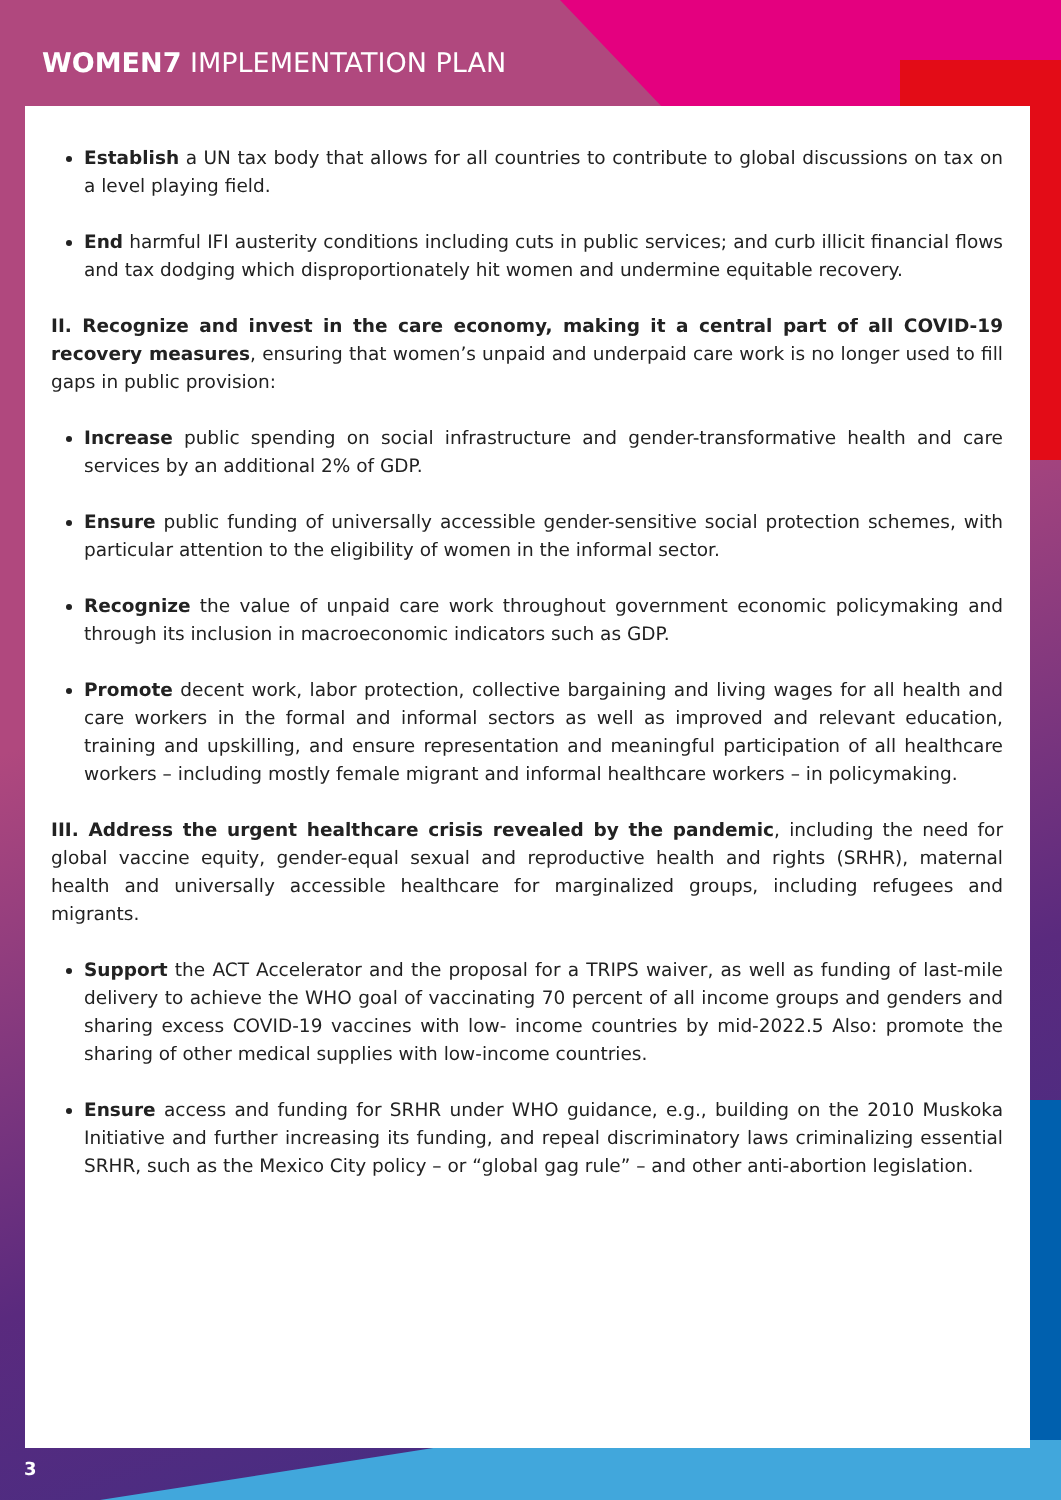WOMEN7 IMPLEMENTATION PLAN
Establish a UN tax body that allows for all countries to contribute to global discussions on tax on a level playing field.
End harmful IFI austerity conditions including cuts in public services; and curb illicit financial flows and tax dodging which disproportionately hit women and undermine equitable recovery.
II. Recognize and invest in the care economy, making it a central part of all COVID-19 recovery measures, ensuring that women’s unpaid and underpaid care work is no longer used to fill gaps in public provision:
Increase public spending on social infrastructure and gender-transformative health and care services by an additional 2% of GDP.
Ensure public funding of universally accessible gender-sensitive social protection schemes, with particular attention to the eligibility of women in the informal sector.
Recognize the value of unpaid care work throughout government economic policymaking and through its inclusion in macroeconomic indicators such as GDP.
Promote decent work, labor protection, collective bargaining and living wages for all health and care workers in the formal and informal sectors as well as improved and relevant education, training and upskilling, and ensure representation and meaningful participation of all healthcare workers – including mostly female migrant and informal healthcare workers – in policymaking.
III. Address the urgent healthcare crisis revealed by the pandemic, including the need for global vaccine equity, gender-equal sexual and reproductive health and rights (SRHR), maternal health and universally accessible healthcare for marginalized groups, including refugees and migrants.
Support the ACT Accelerator and the proposal for a TRIPS waiver, as well as funding of last-mile delivery to achieve the WHO goal of vaccinating 70 percent of all income groups and genders and sharing excess COVID-19 vaccines with low- income countries by mid-2022.5 Also: promote the sharing of other medical supplies with low-income countries.
Ensure access and funding for SRHR under WHO guidance, e.g., building on the 2010 Muskoka Initiative and further increasing its funding, and repeal discriminatory laws criminalizing essential SRHR, such as the Mexico City policy – or “global gag rule” – and other anti-abortion legislation.
3